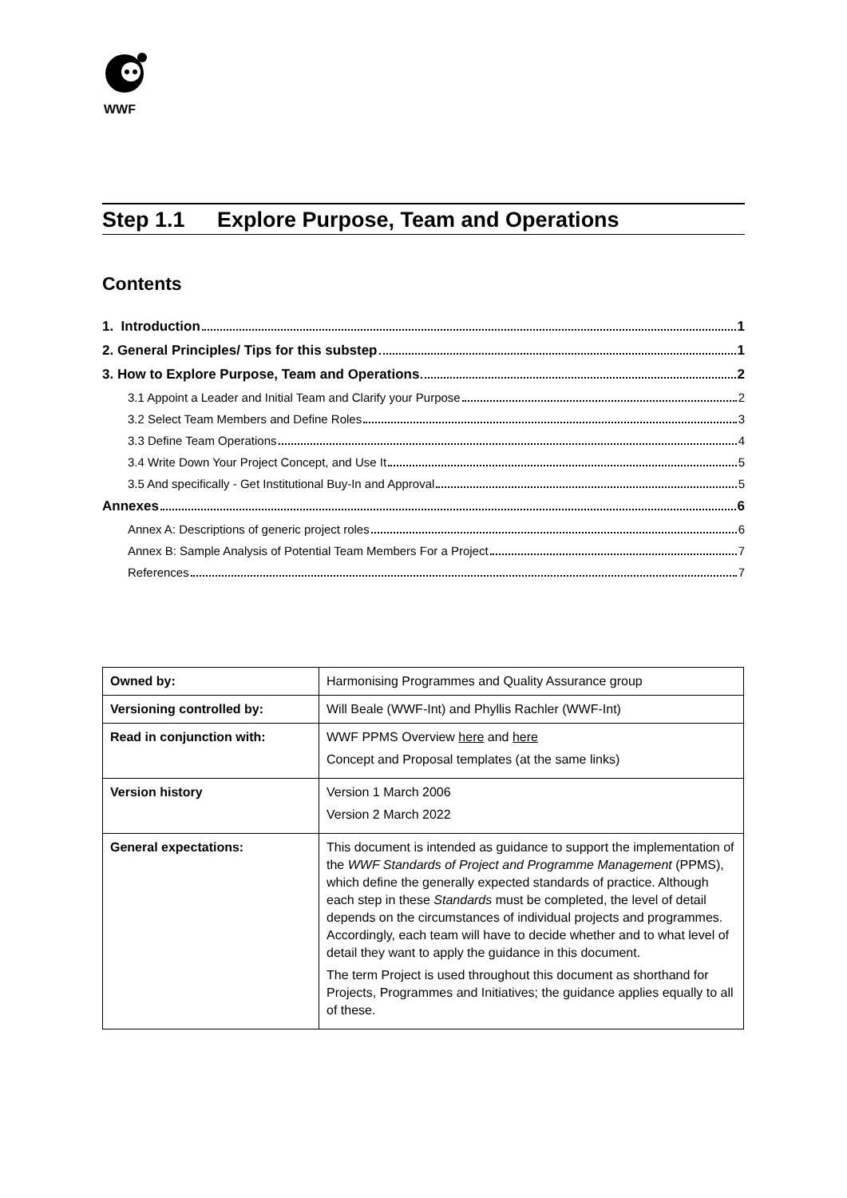WWF
Step 1.1 Explore Purpose, Team and Operations
Contents
1. Introduction 1
2. General Principles/ Tips for this substep 1
3. How to Explore Purpose, Team and Operations 2
3.1 Appoint a Leader and Initial Team and Clarify your Purpose 2
3.2 Select Team Members and Define Roles 3
3.3 Define Team Operations 4
3.4 Write Down Your Project Concept, and Use It 5
3.5 And specifically - Get Institutional Buy-In and Approval 5
Annexes 6
Annex A: Descriptions of generic project roles 6
Annex B: Sample Analysis of Potential Team Members For a Project 7
References 7
| Owned by: | Harmonising Programmes and Quality Assurance group |
| Versioning controlled by: | Will Beale (WWF-Int) and Phyllis Rachler (WWF-Int) |
| Read in conjunction with: | WWF PPMS Overview here and here Concept and Proposal templates (at the same links) |
| Version history | Version 1 March 2006 Version 2 March 2022 |
| General expectations: | This document is intended as guidance to support the implementation of the WWF Standards of Project and Programme Management (PPMS), which define the generally expected standards of practice. Although each step in these Standards must be completed, the level of detail depends on the circumstances of individual projects and programmes. Accordingly, each team will have to decide whether and to what level of detail they want to apply the guidance in this document. The term Project is used throughout this document as shorthand for Projects, Programmes and Initiatives; the guidance applies equally to all of these. |